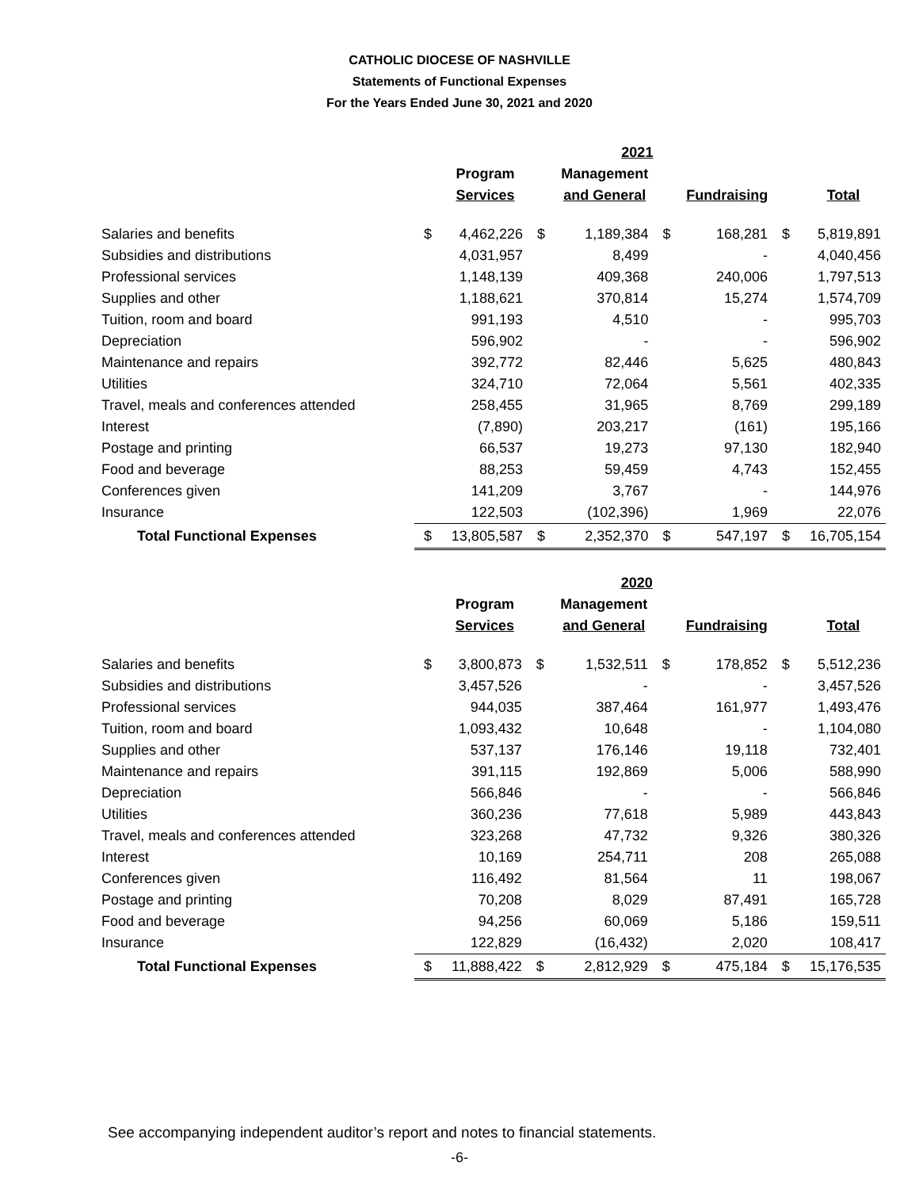CATHOLIC DIOCESE OF NASHVILLE
Statements of Functional Expenses
For the Years Ended June 30, 2021 and 2020
| | | | | 2021 | | | | |
| --- | --- | --- | --- | --- | --- | --- | --- | --- |
| | | Program | | Management | | | | |
| | | Services | | and General | | Fundraising | | Total |
| Salaries and benefits | $ | 4,462,226 | $ | 1,189,384 | $ | 168,281 | $ | 5,819,891 |
| Subsidies and distributions | | 4,031,957 | | 8,499 | | - | | 4,040,456 |
| Professional services | | 1,148,139 | | 409,368 | | 240,006 | | 1,797,513 |
| Supplies and other | | 1,188,621 | | 370,814 | | 15,274 | | 1,574,709 |
| Tuition, room and board | | 991,193 | | 4,510 | | - | | 995,703 |
| Depreciation | | 596,902 | | - | | - | | 596,902 |
| Maintenance and repairs | | 392,772 | | 82,446 | | 5,625 | | 480,843 |
| Utilities | | 324,710 | | 72,064 | | 5,561 | | 402,335 |
| Travel, meals and conferences attended | | 258,455 | | 31,965 | | 8,769 | | 299,189 |
| Interest | | (7,890) | | 203,217 | | (161) | | 195,166 |
| Postage and printing | | 66,537 | | 19,273 | | 97,130 | | 182,940 |
| Food and beverage | | 88,253 | | 59,459 | | 4,743 | | 152,455 |
| Conferences given | | 141,209 | | 3,767 | | - | | 144,976 |
| Insurance | | 122,503 | | (102,396) | | 1,969 | | 22,076 |
| Total Functional Expenses | $ | 13,805,587 | $ | 2,352,370 | $ | 547,197 | $ | 16,705,154 |
| | | | | 2020 | | | | |
| --- | --- | --- | --- | --- | --- | --- | --- | --- |
| | | Program | | Management | | | | |
| | | Services | | and General | | Fundraising | | Total |
| Salaries and benefits | $ | 3,800,873 | $ | 1,532,511 | $ | 178,852 | $ | 5,512,236 |
| Subsidies and distributions | | 3,457,526 | | - | | - | | 3,457,526 |
| Professional services | | 944,035 | | 387,464 | | 161,977 | | 1,493,476 |
| Tuition, room and board | | 1,093,432 | | 10,648 | | - | | 1,104,080 |
| Supplies and other | | 537,137 | | 176,146 | | 19,118 | | 732,401 |
| Maintenance and repairs | | 391,115 | | 192,869 | | 5,006 | | 588,990 |
| Depreciation | | 566,846 | | - | | - | | 566,846 |
| Utilities | | 360,236 | | 77,618 | | 5,989 | | 443,843 |
| Travel, meals and conferences attended | | 323,268 | | 47,732 | | 9,326 | | 380,326 |
| Interest | | 10,169 | | 254,711 | | 208 | | 265,088 |
| Conferences given | | 116,492 | | 81,564 | | 11 | | 198,067 |
| Postage and printing | | 70,208 | | 8,029 | | 87,491 | | 165,728 |
| Food and beverage | | 94,256 | | 60,069 | | 5,186 | | 159,511 |
| Insurance | | 122,829 | | (16,432) | | 2,020 | | 108,417 |
| Total Functional Expenses | $ | 11,888,422 | $ | 2,812,929 | $ | 475,184 | $ | 15,176,535 |
See accompanying independent auditor’s report and notes to financial statements.
-6-